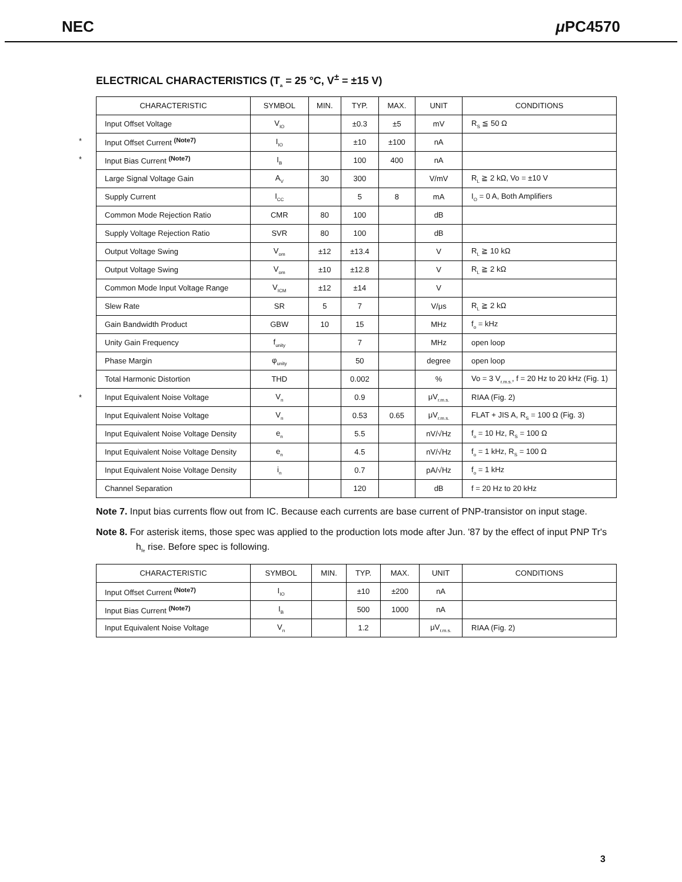NEC μ PC4570
ELECTRICAL CHARACTERISTICS (T<sub>a</sub> = 25 °C, V<sup>±</sup> = ±15 V)
| CHARACTERISTIC | SYMBOL | MIN. | TYP. | MAX. | UNIT | CONDITIONS |
| --- | --- | --- | --- | --- | --- | --- |
| Input Offset Voltage | V<sub>IO</sub> | | ±0.3 | ±5 | mV | R<sub>S</sub> ≦ 50 Ω |
| * Input Offset Current <sup>(Note7)</sup> | I<sub>IO</sub> | | ±10 | ±100 | nA | |
| * Input Bias Current <sup>(Note7)</sup> | I<sub>B</sub> | | 100 | 400 | nA | |
| Large Signal Voltage Gain | A<sub>V</sub> | 30 | 300 | | V/mV | R<sub>L</sub> ≧ 2 kΩ, Vo = ±10 V |
| Supply Current | I<sub>CC</sub> | | 5 | 8 | mA | I<sub>O</sub> = 0 A, Both Amplifiers |
| Common Mode Rejection Ratio | CMR | 80 | 100 | | dB | |
| Supply Voltage Rejection Ratio | SVR | 80 | 100 | | dB | |
| Output Voltage Swing | V<sub>om</sub> | ±12 | ±13.4 | | V | R<sub>L</sub> ≧ 10 kΩ |
| Output Voltage Swing | V<sub>om</sub> | ±10 | ±12.8 | | V | R<sub>L</sub> ≧ 2 kΩ |
| Common Mode Input Voltage Range | V<sub>ICM</sub> | ±12 | ±14 | | V | |
| Slew Rate | SR | 5 | 7 | | V/μs | R<sub>L</sub> ≧ 2 kΩ |
| Gain Bandwidth Product | GBW | 10 | 15 | | MHz | f<sub>o</sub> = kHz |
| Unity Gain Frequency | f<sub>unity</sub> | | 7 | | MHz | open loop |
| Phase Margin | φ<sub>unity</sub> | | 50 | | degree | open loop |
| Total Harmonic Distortion | THD | | 0.002 | | % | Vo = 3 V<sub>r.m.s.</sub>, f = 20 Hz to 20 kHz (Fig. 1) |
| * Input Equivalent Noise Voltage | V<sub>n</sub> | | 0.9 | | μV<sub>r.m.s.</sub> | RIAA (Fig. 2) |
| Input Equivalent Noise Voltage | V<sub>n</sub> | | 0.53 | 0.65 | μV<sub>r.m.s.</sub> | FLAT + JIS A, R<sub>S</sub> = 100 Ω (Fig. 3) |
| Input Equivalent Noise Voltage Density | e<sub>n</sub> | | 5.5 | | nV/√Hz | f<sub>o</sub> = 10 Hz, R<sub>S</sub> = 100 Ω |
| Input Equivalent Noise Voltage Density | e<sub>n</sub> | | 4.5 | | nV/√Hz | f<sub>o</sub> = 1 kHz, R<sub>S</sub> = 100 Ω |
| Input Equivalent Noise Voltage Density | i<sub>n</sub> | | 0.7 | | pA/√Hz | f<sub>o</sub> = 1 kHz |
| Channel Separation | | | 120 | | dB | f = 20 Hz to 20 kHz |
Note 7. Input bias currents flow out from IC. Because each currents are base current of PNP-transistor on input stage.
Note 8. For asterisk items, those spec was applied to the production lots mode after Jun. '87 by the effect of input PNP Tr's h<sub>fe</sub> rise. Before spec is following.
| CHARACTERISTIC | SYMBOL | MIN. | TYP. | MAX. | UNIT | CONDITIONS |
| --- | --- | --- | --- | --- | --- | --- |
| Input Offset Current <sup>(Note7)</sup> | I<sub>IO</sub> | | ±10 | ±200 | nA | |
| Input Bias Current <sup>(Note7)</sup> | I<sub>B</sub> | | 500 | 1000 | nA | |
| Input Equivalent Noise Voltage | V<sub>n</sub> | | 1.2 | | μV<sub>r.m.s.</sub> | RIAA (Fig. 2) |
3